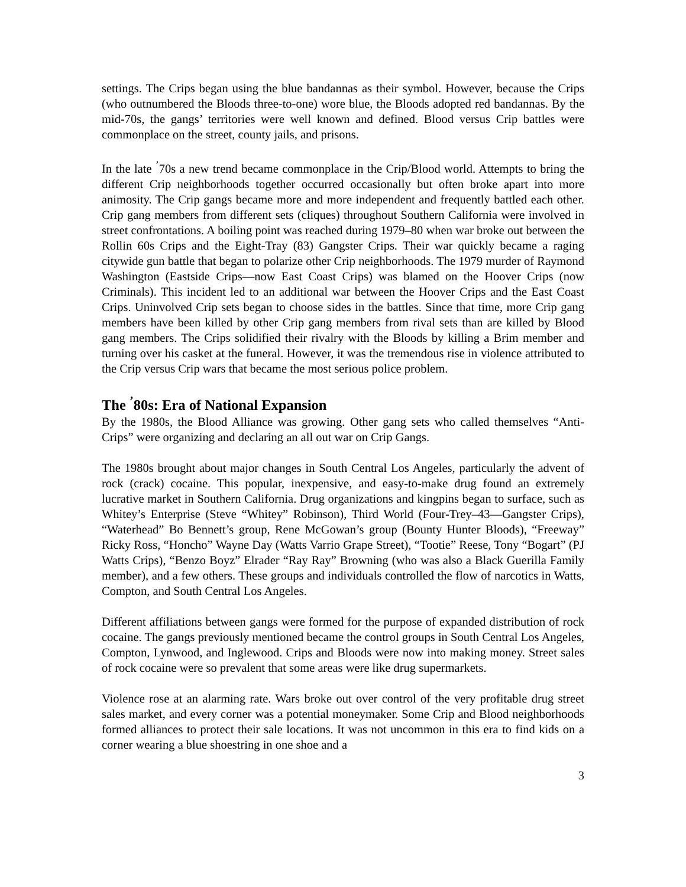settings. The Crips began using the blue bandannas as their symbol. However, because the Crips (who outnumbered the Bloods three-to-one) wore blue, the Bloods adopted red bandannas. By the mid-70s, the gangs’ territories were well known and defined. Blood versus Crip battles were commonplace on the street, county jails, and prisons.
In the late <sup>’</sup>70s a new trend became commonplace in the Crip/Blood world. Attempts to bring the different Crip neighborhoods together occurred occasionally but often broke apart into more animosity. The Crip gangs became more and more independent and frequently battled each other. Crip gang members from different sets (cliques) throughout Southern California were involved in street confrontations. A boiling point was reached during 1979–80 when war broke out between the Rollin 60s Crips and the Eight-Tray (83) Gangster Crips. Their war quickly became a raging citywide gun battle that began to polarize other Crip neighborhoods. The 1979 murder of Raymond Washington (Eastside Crips—now East Coast Crips) was blamed on the Hoover Crips (now Criminals). This incident led to an additional war between the Hoover Crips and the East Coast Crips. Uninvolved Crip sets began to choose sides in the battles. Since that time, more Crip gang members have been killed by other Crip gang members from rival sets than are killed by Blood gang members. The Crips solidified their rivalry with the Bloods by killing a Brim member and turning over his casket at the funeral. However, it was the tremendous rise in violence attributed to the Crip versus Crip wars that became the most serious police problem.
The <sup>’</sup>80s: Era of National Expansion
By the 1980s, the Blood Alliance was growing. Other gang sets who called themselves “Anti-Crips” were organizing and declaring an all out war on Crip Gangs.
The 1980s brought about major changes in South Central Los Angeles, particularly the advent of rock (crack) cocaine. This popular, inexpensive, and easy-to-make drug found an extremely lucrative market in Southern California. Drug organizations and kingpins began to surface, such as Whitey’s Enterprise (Steve “Whitey” Robinson), Third World (Four-Trey–43—Gangster Crips), “Waterhead” Bo Bennett’s group, Rene McGowan’s group (Bounty Hunter Bloods), “Freeway” Ricky Ross, “Honcho” Wayne Day (Watts Varrio Grape Street), “Tootie” Reese, Tony “Bogart” (PJ Watts Crips), “Benzo Boyz” Elrader “Ray Ray” Browning (who was also a Black Guerilla Family member), and a few others. These groups and individuals controlled the flow of narcotics in Watts, Compton, and South Central Los Angeles.
Different affiliations between gangs were formed for the purpose of expanded distribution of rock cocaine. The gangs previously mentioned became the control groups in South Central Los Angeles, Compton, Lynwood, and Inglewood. Crips and Bloods were now into making money. Street sales of rock cocaine were so prevalent that some areas were like drug supermarkets.
Violence rose at an alarming rate. Wars broke out over control of the very profitable drug street sales market, and every corner was a potential moneymaker. Some Crip and Blood neighborhoods formed alliances to protect their sale locations. It was not uncommon in this era to find kids on a corner wearing a blue shoestring in one shoe and a
3